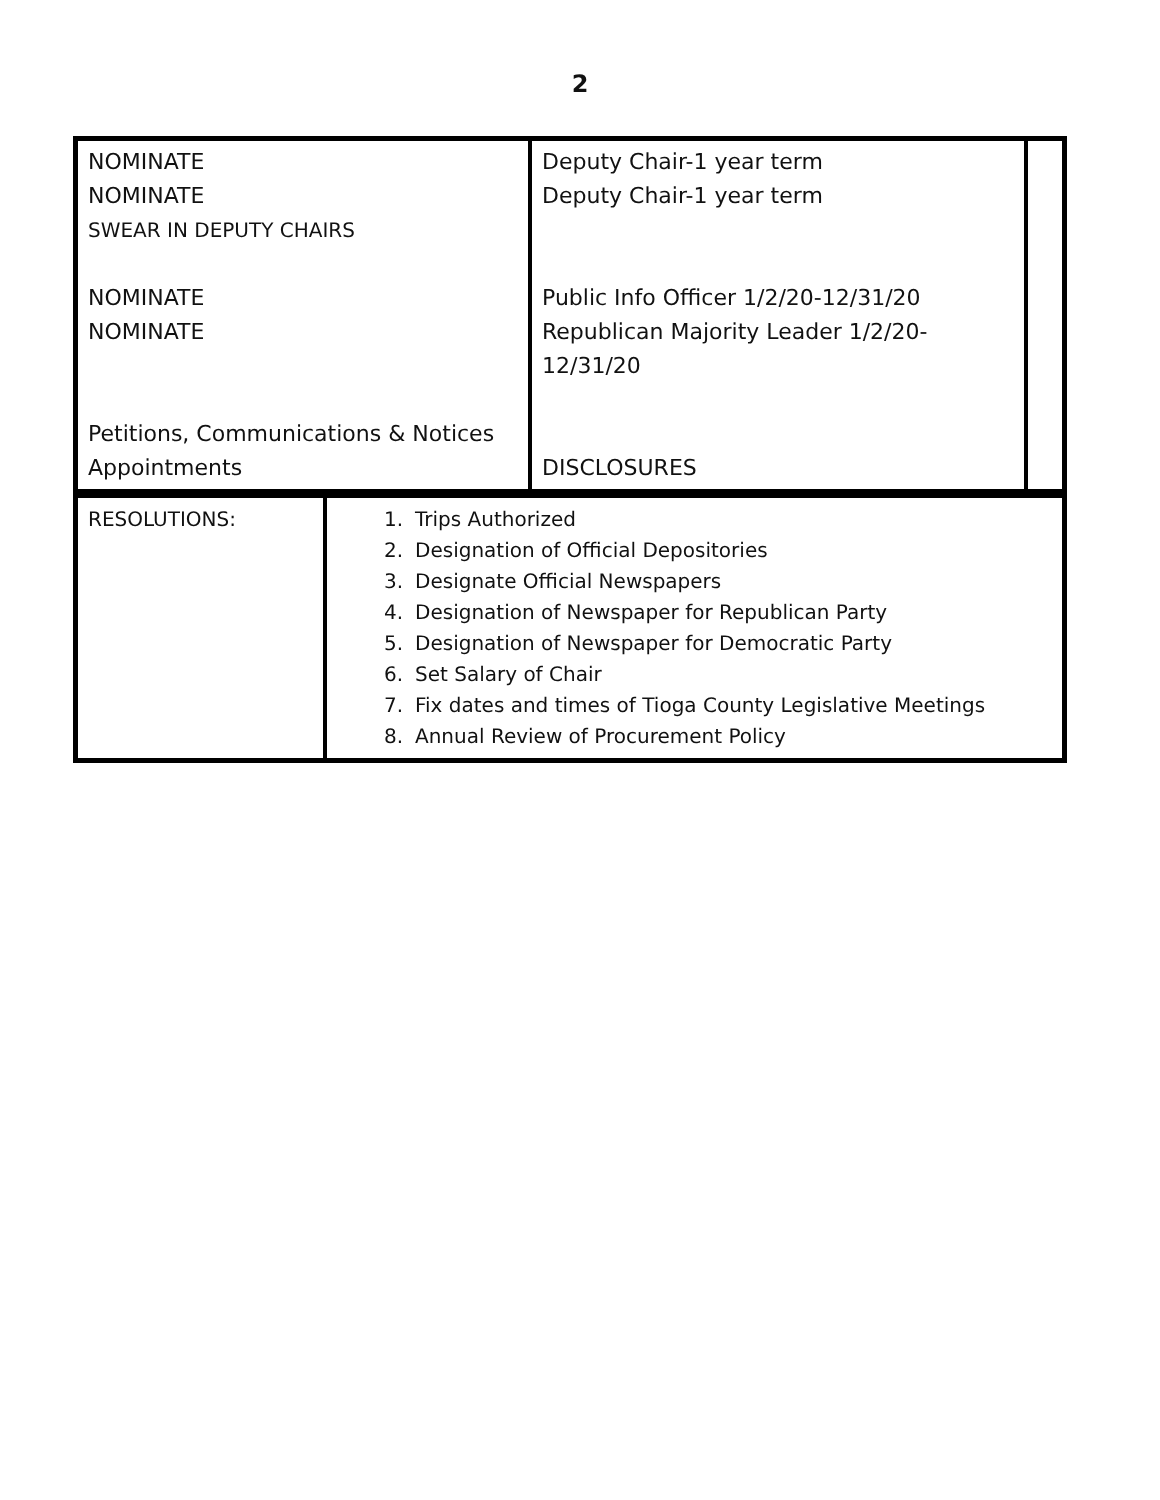2
| NOMINATE NOMINATE SWEAR IN DEPUTY CHAIRS NOMINATE NOMINATE Petitions, Communications & Notices Appointments | Deputy Chair-1 year term Deputy Chair-1 year term Public Info Officer 1/2/20-12/31/20 Republican Majority Leader 1/2/20-12/31/20 DISCLOSURES | |
| RESOLUTIONS: | 1. Trips Authorized 2. Designation of Official Depositories 3. Designate Official Newspapers 4. Designation of Newspaper for Republican Party 5. Designation of Newspaper for Democratic Party 6. Set Salary of Chair 7. Fix dates and times of Tioga County Legislative Meetings 8. Annual Review of Procurement Policy |